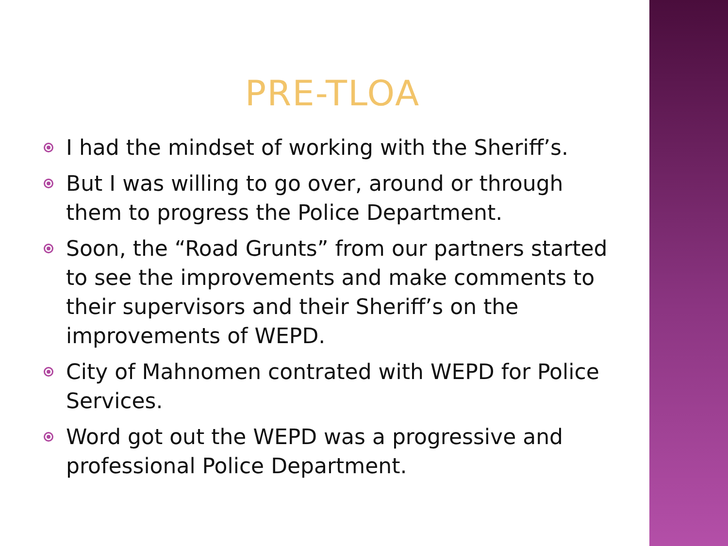PRE-TLOA
I had the mindset of working with the Sheriff’s.
But I was willing to go over, around or through them to progress the Police Department.
Soon, the “Road Grunts” from our partners started to see the improvements and make comments to their supervisors and their Sheriff’s on the improvements of WEPD.
City of Mahnomen contrated with WEPD for Police Services.
Word got out the WEPD was a progressive and professional Police Department.